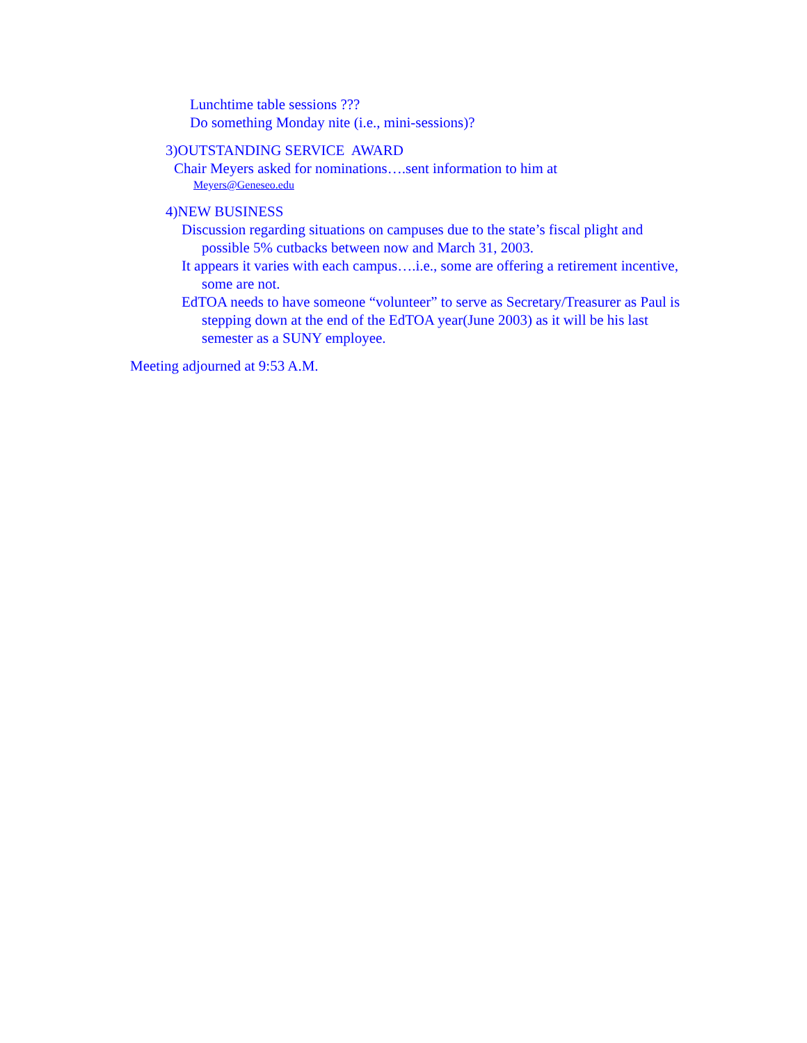Lunchtime table sessions ???
Do something Monday nite (i.e., mini-sessions)?
3)OUTSTANDING SERVICE AWARD
Chair Meyers asked for nominations….sent information to him at
Meyers@Geneseo.edu
4)NEW BUSINESS
Discussion regarding situations on campuses due to the state’s fiscal plight and possible 5% cutbacks between now and March 31, 2003.
It appears it varies with each campus….i.e., some are offering a retirement incentive, some are not.
EdTOA needs to have someone “volunteer” to serve as Secretary/Treasurer as Paul is stepping down at the end of the EdTOA year(June 2003) as it will be his last semester as a SUNY employee.
Meeting adjourned at 9:53 A.M.